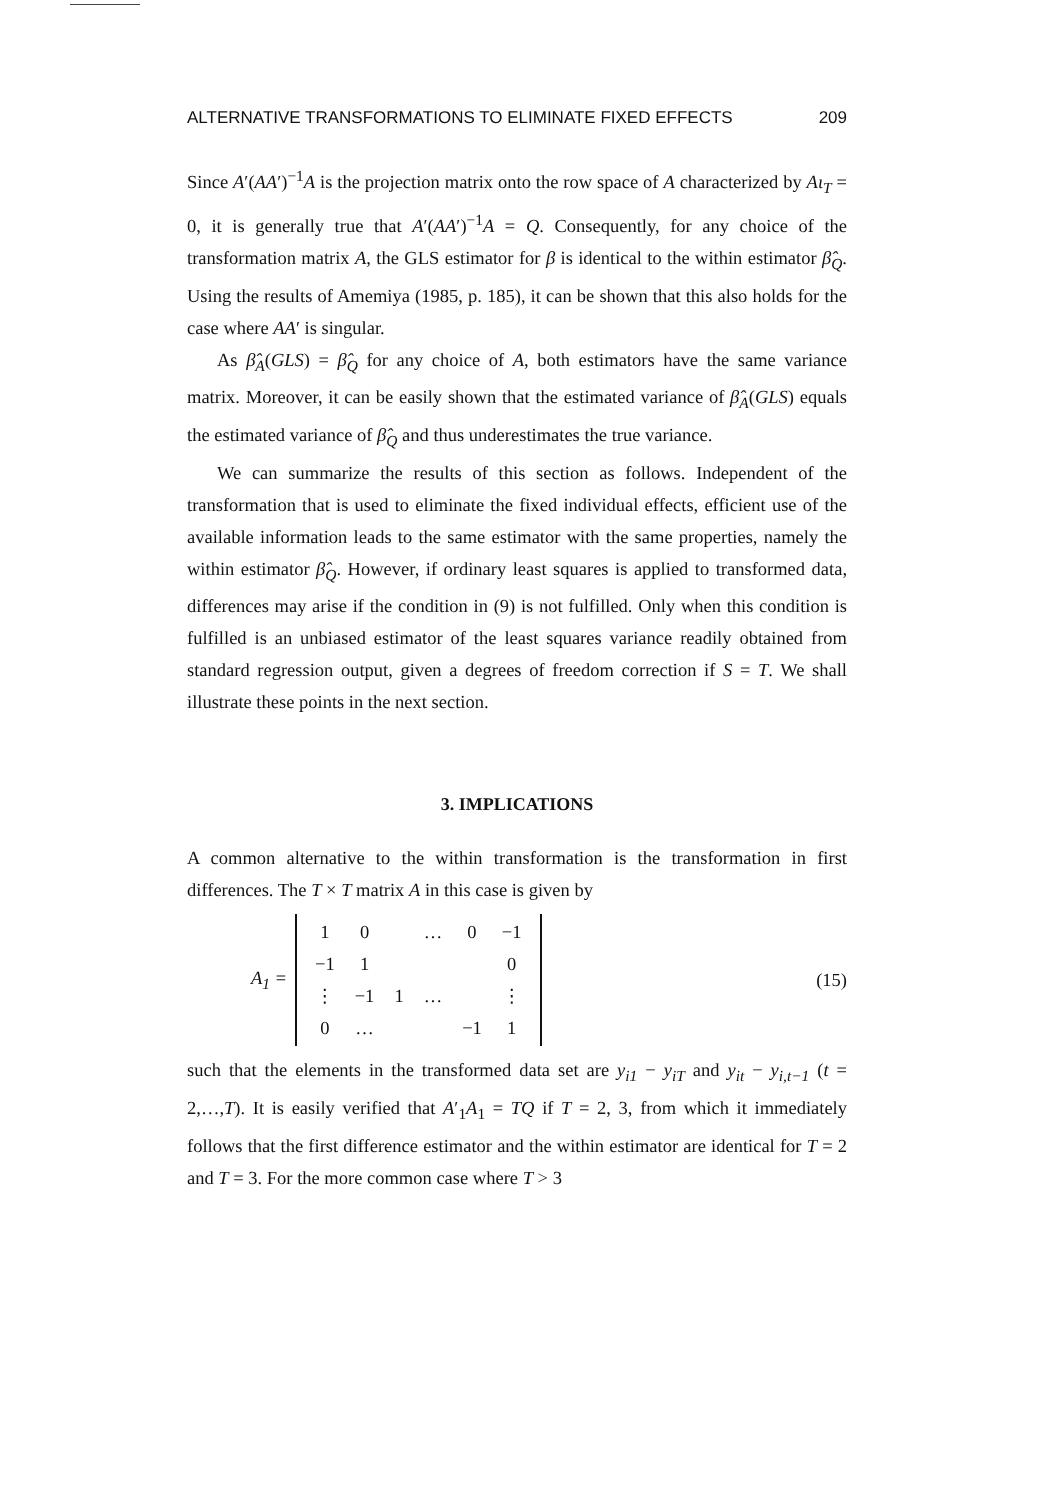ALTERNATIVE TRANSFORMATIONS TO ELIMINATE FIXED EFFECTS 209
Since A′(AA′)<sup>−1</sup>A is the projection matrix onto the row space of A characterized by Aι<sub>T</sub> = 0, it is generally true that A′(AA′)<sup>−1</sup>A = Q. Consequently, for any choice of the transformation matrix A, the GLS estimator for β is identical to the within estimator β̂<sub>Q</sub>. Using the results of Amemiya (1985, p. 185), it can be shown that this also holds for the case where AA′ is singular.
As β̂<sub>A</sub>(GLS) = β̂<sub>Q</sub> for any choice of A, both estimators have the same variance matrix. Moreover, it can be easily shown that the estimated variance of β̂<sub>A</sub>(GLS) equals the estimated variance of β̂<sub>Q</sub> and thus underestimates the true variance.
We can summarize the results of this section as follows. Independent of the transformation that is used to eliminate the fixed individual effects, efficient use of the available information leads to the same estimator with the same properties, namely the within estimator β̂<sub>Q</sub>. However, if ordinary least squares is applied to transformed data, differences may arise if the condition in (9) is not fulfilled. Only when this condition is fulfilled is an unbiased estimator of the least squares variance readily obtained from standard regression output, given a degrees of freedom correction if S = T. We shall illustrate these points in the next section.
3. IMPLICATIONS
A common alternative to the within transformation is the transformation in first differences. The T × T matrix A in this case is given by
A<sub>1</sub> =
| 1 | 0 | | … | 0 | −1 |
| −1 | 1 | | | | 0 |
| ⋮ | −1 | 1 | … | | ⋮ |
| 0 | … | | | −1 | 1 |
(15)
such that the elements in the transformed data set are y<sub>i1</sub> − y<sub>iT</sub> and y<sub>it</sub> − y<sub>i,t−1</sub> (t = 2,…,T). It is easily verified that A′<sub>1</sub>A<sub>1</sub> = TQ if T = 2, 3, from which it immediately follows that the first difference estimator and the within estimator are identical for T = 2 and T = 3. For the more common case where T > 3